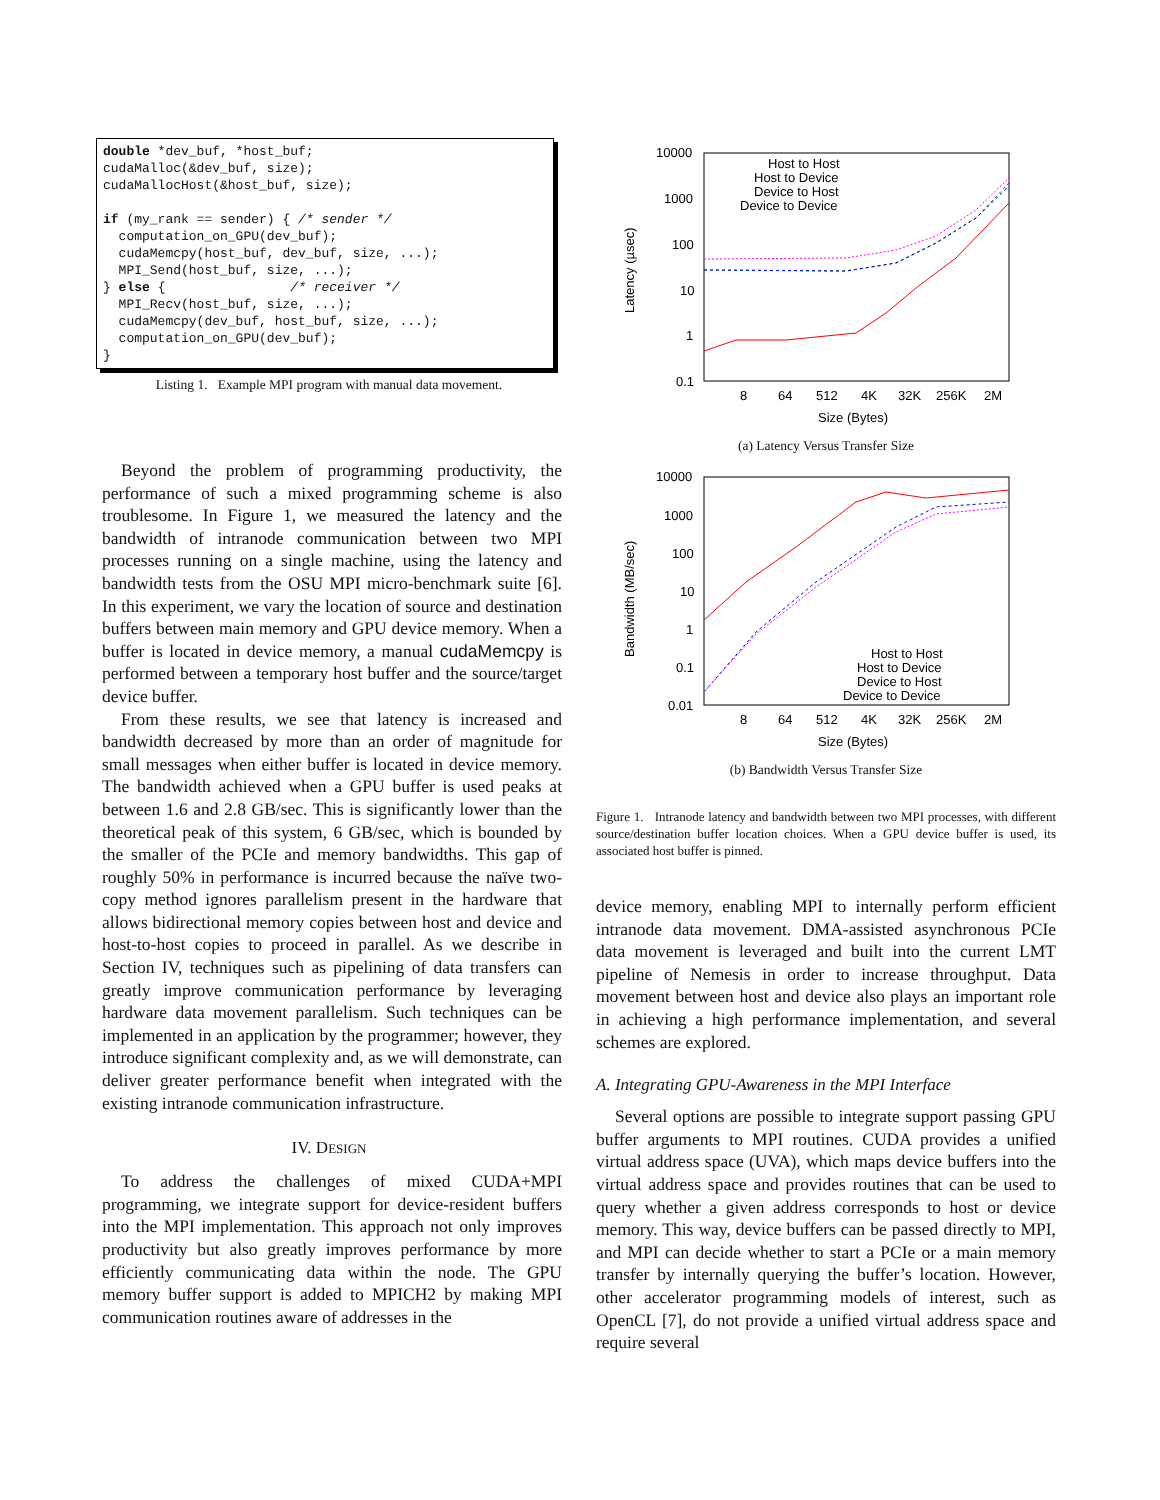double *dev_buf, *host_buf; cudaMalloc(&dev_buf, size); cudaMallocHost(&host_buf, size); if (my_rank == sender) { /* sender */ computation_on_GPU(dev_buf); cudaMemcpy(host_buf, dev_buf, size, ...); MPI_Send(host_buf, size, ...); } else { /* receiver */ MPI_Recv(host_buf, size, ...); cudaMemcpy(dev_buf, host_buf, size, ...); computation_on_GPU(dev_buf); }
Listing 1. Example MPI program with manual data movement.
Beyond the problem of programming productivity, the performance of such a mixed programming scheme is also troublesome. In Figure 1, we measured the latency and the bandwidth of intranode communication between two MPI processes running on a single machine, using the latency and bandwidth tests from the OSU MPI micro-benchmark suite [6]. In this experiment, we vary the location of source and destination buffers between main memory and GPU device memory. When a buffer is located in device memory, a manual cudaMemcpy is performed between a temporary host buffer and the source/target device buffer.
From these results, we see that latency is increased and bandwidth decreased by more than an order of magnitude for small messages when either buffer is located in device memory. The bandwidth achieved when a GPU buffer is used peaks at between 1.6 and 2.8 GB/sec. This is significantly lower than the theoretical peak of this system, 6 GB/sec, which is bounded by the smaller of the PCIe and memory bandwidths. This gap of roughly 50% in performance is incurred because the naïve two-copy method ignores parallelism present in the hardware that allows bidirectional memory copies between host and device and host-to-host copies to proceed in parallel. As we describe in Section IV, techniques such as pipelining of data transfers can greatly improve communication performance by leveraging hardware data movement parallelism. Such techniques can be implemented in an application by the programmer; however, they introduce significant complexity and, as we will demonstrate, can deliver greater performance benefit when integrated with the existing intranode communication infrastructure.
IV. DESIGN
To address the challenges of mixed CUDA+MPI programming, we integrate support for device-resident buffers into the MPI implementation. This approach not only improves productivity but also greatly improves performance by more efficiently communicating data within the node. The GPU memory buffer support is added to MPICH2 by making MPI communication routines aware of addresses in the
10000
1000
100
10
1
0.1
8
64
512
4K
32K
256K
2M
Size (Bytes)
Latency (µsec)
Host to Host
Host to Device
Device to Host
Device to Device
(a) Latency Versus Transfer Size
10000
1000
100
10
1
0.1
0.01
8
64
512
4K
32K
256K
2M
Size (Bytes)
Bandwidth (MB/sec)
Host to Host
Host to Device
Device to Host
Device to Device
(b) Bandwidth Versus Transfer Size
Figure 1. Intranode latency and bandwidth between two MPI processes, with different source/destination buffer location choices. When a GPU device buffer is used, its associated host buffer is pinned.
device memory, enabling MPI to internally perform efficient intranode data movement. DMA-assisted asynchronous PCIe data movement is leveraged and built into the current LMT pipeline of Nemesis in order to increase throughput. Data movement between host and device also plays an important role in achieving a high performance implementation, and several schemes are explored.
A. Integrating GPU-Awareness in the MPI Interface
Several options are possible to integrate support passing GPU buffer arguments to MPI routines. CUDA provides a unified virtual address space (UVA), which maps device buffers into the virtual address space and provides routines that can be used to query whether a given address corresponds to host or device memory. This way, device buffers can be passed directly to MPI, and MPI can decide whether to start a PCIe or a main memory transfer by internally querying the buffer’s location. However, other accelerator programming models of interest, such as OpenCL [7], do not provide a unified virtual address space and require several